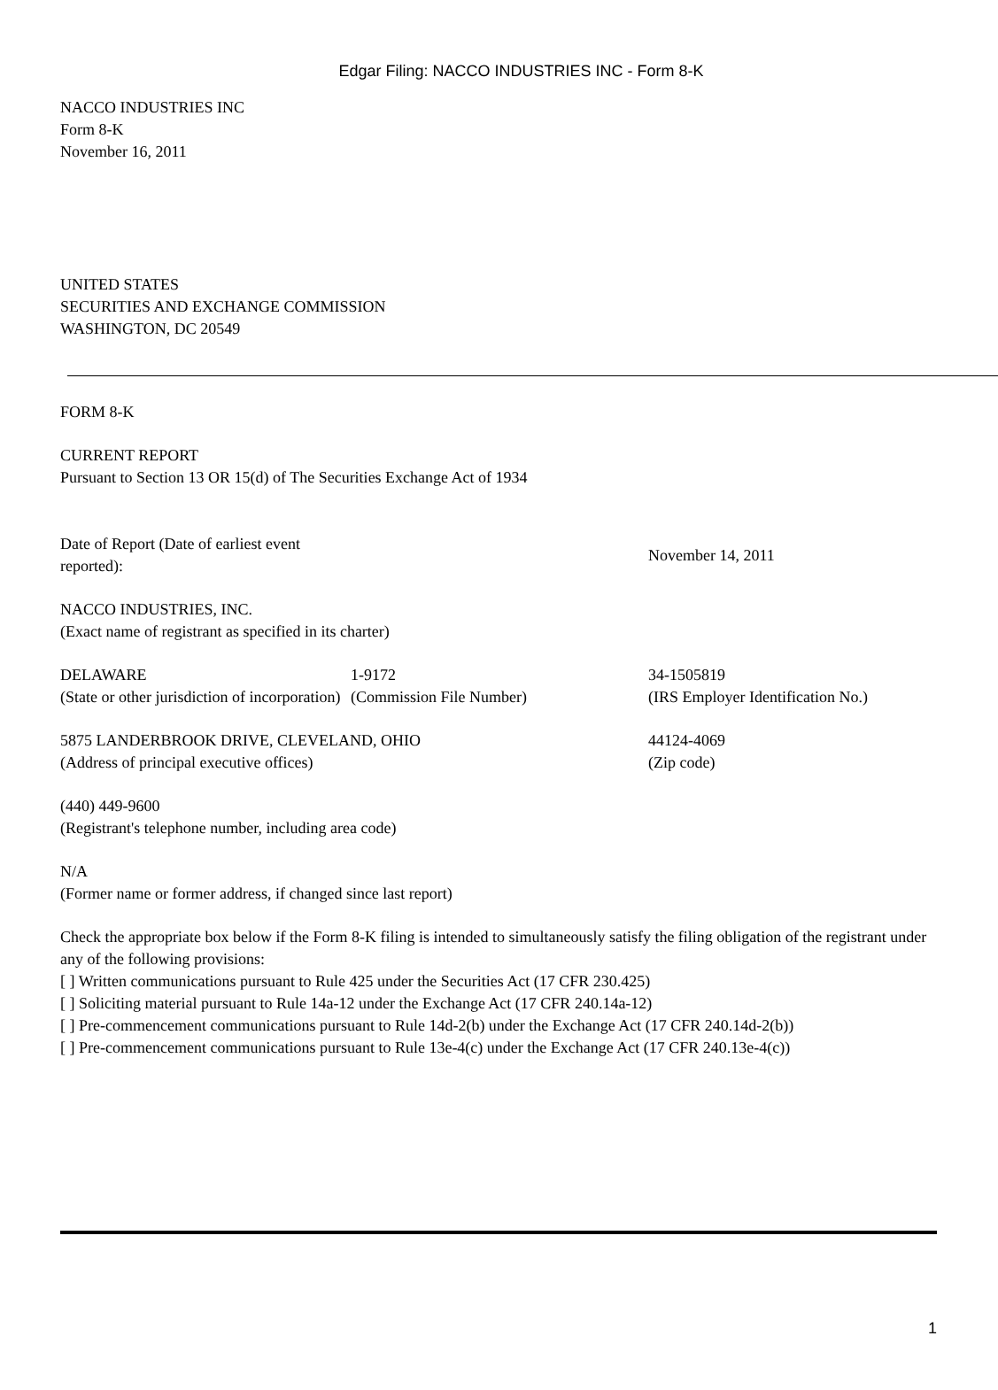Edgar Filing: NACCO INDUSTRIES INC - Form 8-K
NACCO INDUSTRIES INC
Form 8-K
November 16, 2011
UNITED STATES
SECURITIES AND EXCHANGE COMMISSION
WASHINGTON, DC 20549
FORM 8-K
CURRENT REPORT
Pursuant to Section 13 OR 15(d) of The Securities Exchange Act of 1934
| Date of Report (Date of earliest event reported): | | November 14, 2011 |
| NACCO INDUSTRIES, INC. (Exact name of registrant as specified in its charter) | | |
| DELAWARE | 1-9172 | 34-1505819 |
| (State or other jurisdiction of incorporation) | (Commission File Number) | (IRS Employer Identification No.) |
| 5875 LANDERBROOK DRIVE, CLEVELAND, OHIO (Address of principal executive offices) | | 44124-4069 (Zip code) |
| (440) 449-9600 (Registrant's telephone number, including area code) | | |
| N/A (Former name or former address, if changed since last report) | | |
Check the appropriate box below if the Form 8-K filing is intended to simultaneously satisfy the filing obligation of the registrant under any of the following provisions:
[ ] Written communications pursuant to Rule 425 under the Securities Act (17 CFR 230.425)
[ ] Soliciting material pursuant to Rule 14a-12 under the Exchange Act (17 CFR 240.14a-12)
[ ] Pre-commencement communications pursuant to Rule 14d-2(b) under the Exchange Act (17 CFR 240.14d-2(b))
[ ] Pre-commencement communications pursuant to Rule 13e-4(c) under the Exchange Act (17 CFR 240.13e-4(c))
1